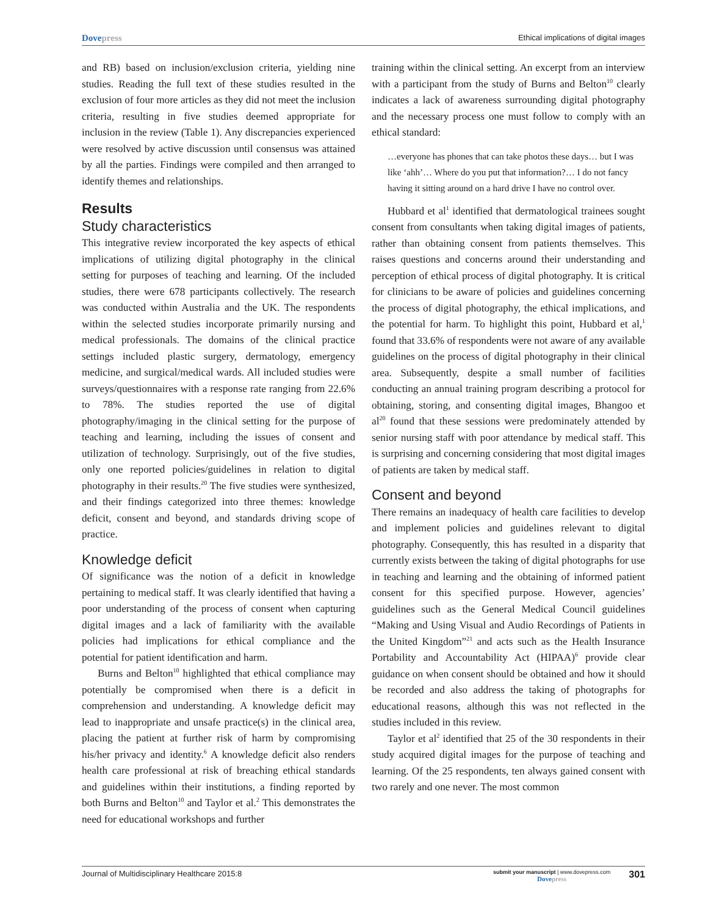Dovepress
Ethical implications of digital images
and RB) based on inclusion/exclusion criteria, yielding nine studies. Reading the full text of these studies resulted in the exclusion of four more articles as they did not meet the inclusion criteria, resulting in five studies deemed appropriate for inclusion in the review (Table 1). Any discrepancies experienced were resolved by active discussion until consensus was attained by all the parties. Findings were compiled and then arranged to identify themes and relationships.
Results
Study characteristics
This integrative review incorporated the key aspects of ethical implications of utilizing digital photography in the clinical setting for purposes of teaching and learning. Of the included studies, there were 678 participants collectively. The research was conducted within Australia and the UK. The respondents within the selected studies incorporate primarily nursing and medical professionals. The domains of the clinical practice settings included plastic surgery, dermatology, emergency medicine, and surgical/medical wards. All included studies were surveys/questionnaires with a response rate ranging from 22.6% to 78%. The studies reported the use of digital photography/imaging in the clinical setting for the purpose of teaching and learning, including the issues of consent and utilization of technology. Surprisingly, out of the five studies, only one reported policies/guidelines in relation to digital photography in their results.<sup>20</sup> The five studies were synthesized, and their findings categorized into three themes: knowledge deficit, consent and beyond, and standards driving scope of practice.
Knowledge deficit
Of significance was the notion of a deficit in knowledge pertaining to medical staff. It was clearly identified that having a poor understanding of the process of consent when capturing digital images and a lack of familiarity with the available policies had implications for ethical compliance and the potential for patient identification and harm.
Burns and Belton<sup>10</sup> highlighted that ethical compliance may potentially be compromised when there is a deficit in comprehension and understanding. A knowledge deficit may lead to inappropriate and unsafe practice(s) in the clinical area, placing the patient at further risk of harm by compromising his/her privacy and identity.<sup>6</sup> A knowledge deficit also renders health care professional at risk of breaching ethical standards and guidelines within their institutions, a finding reported by both Burns and Belton<sup>10</sup> and Taylor et al.<sup>2</sup> This demonstrates the need for educational workshops and further
training within the clinical setting. An excerpt from an interview with a participant from the study of Burns and Belton<sup>10</sup> clearly indicates a lack of awareness surrounding digital photography and the necessary process one must follow to comply with an ethical standard:
…everyone has phones that can take photos these days… but I was like ‘ahh’… Where do you put that information?… I do not fancy having it sitting around on a hard drive I have no control over.
Hubbard et al<sup>1</sup> identified that dermatological trainees sought consent from consultants when taking digital images of patients, rather than obtaining consent from patients themselves. This raises questions and concerns around their understanding and perception of ethical process of digital photography. It is critical for clinicians to be aware of policies and guidelines concerning the process of digital photography, the ethical implications, and the potential for harm. To highlight this point, Hubbard et al,<sup>1</sup> found that 33.6% of respondents were not aware of any available guidelines on the process of digital photography in their clinical area. Subsequently, despite a small number of facilities conducting an annual training program describing a protocol for obtaining, storing, and consenting digital images, Bhangoo et al<sup>20</sup> found that these sessions were predominately attended by senior nursing staff with poor attendance by medical staff. This is surprising and concerning considering that most digital images of patients are taken by medical staff.
Consent and beyond
There remains an inadequacy of health care facilities to develop and implement policies and guidelines relevant to digital photography. Consequently, this has resulted in a disparity that currently exists between the taking of digital photographs for use in teaching and learning and the obtaining of informed patient consent for this specified purpose. However, agencies’ guidelines such as the General Medical Council guidelines “Making and Using Visual and Audio Recordings of Patients in the United Kingdom”<sup>21</sup> and acts such as the Health Insurance Portability and Accountability Act (HIPAA)<sup>6</sup> provide clear guidance on when consent should be obtained and how it should be recorded and also address the taking of photographs for educational reasons, although this was not reflected in the studies included in this review.
Taylor et al<sup>2</sup> identified that 25 of the 30 respondents in their study acquired digital images for the purpose of teaching and learning. Of the 25 respondents, ten always gained consent with two rarely and one never. The most common
Journal of Multidisciplinary Healthcare 2015:8
submit your manuscript | www.dovepress.com
Dovepress
301